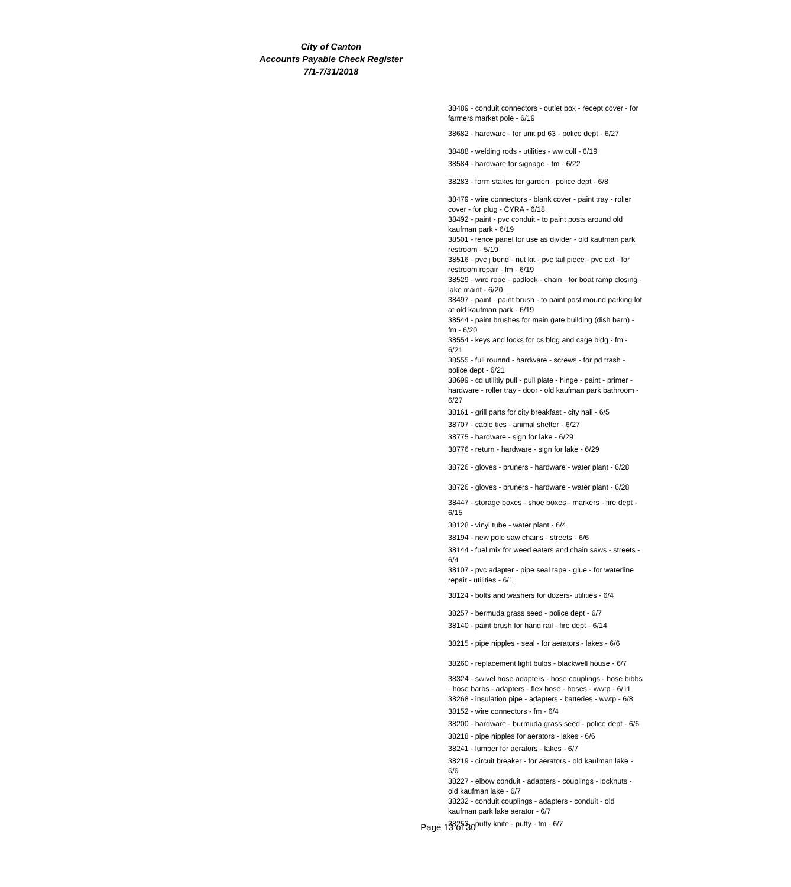City of Canton
Accounts Payable Check Register
7/1-7/31/2018
38489 - conduit connectors - outlet box - recept cover - for farmers market pole - 6/19
38682 - hardware - for unit pd 63 - police dept - 6/27
38488 - welding rods - utilities - ww coll - 6/19
38584 - hardware for signage - fm - 6/22
38283 - form stakes for garden - police dept - 6/8
38479 - wire connectors - blank cover - paint tray - roller cover - for plug - CYRA - 6/18
38492 - paint - pvc conduit - to paint posts around old kaufman park - 6/19
38501 - fence panel for use as divider - old kaufman park restroom - 5/19
38516 - pvc j bend - nut kit - pvc tail piece - pvc ext - for restroom repair - fm - 6/19
38529 - wire rope - padlock - chain - for boat ramp closing - lake maint - 6/20
38497 - paint - paint brush - to paint post mound parking lot at old kaufman park - 6/19
38544 - paint brushes for main gate building (dish barn) - fm - 6/20
38554 - keys and locks for cs bldg and cage bldg - fm - 6/21
38555 - full rounnd - hardware - screws - for pd trash - police dept - 6/21
38699 - cd utilitiy pull - pull plate - hinge - paint - primer - hardware - roller tray - door - old kaufman park bathroom - 6/27
38161 - grill parts for city breakfast - city hall - 6/5
38707 - cable ties - animal shelter - 6/27
38775 - hardware - sign for lake - 6/29
38776 - return - hardware - sign for lake - 6/29
38726 - gloves - pruners - hardware - water plant - 6/28
38726 - gloves - pruners - hardware - water plant - 6/28
38447 - storage boxes - shoe boxes - markers - fire dept - 6/15
38128 - vinyl tube - water plant - 6/4
38194 - new pole saw chains - streets - 6/6
38144 - fuel mix for weed eaters and chain saws - streets - 6/4
38107 - pvc adapter - pipe seal tape - glue - for waterline repair - utilities - 6/1
38124 - bolts and washers for dozers- utilities - 6/4
38257 - bermuda grass seed - police dept - 6/7
38140 - paint brush for hand rail - fire dept - 6/14
38215 - pipe nipples - seal - for aerators - lakes - 6/6
38260 - replacement light bulbs - blackwell house - 6/7
38324 - swivel hose adapters - hose couplings - hose bibbs - hose barbs - adapters - flex hose - hoses - wwtp - 6/11
38268 - insulation pipe - adapters - batteries - wwtp - 6/8
38152 - wire connectors - fm - 6/4
38200 - hardware - burmuda grass seed - police dept - 6/6
38218 - pipe nipples for aerators - lakes - 6/6
38241 - lumber for aerators - lakes - 6/7
38219 - circuit breaker - for aerators - old kaufman lake - 6/6
38227 - elbow conduit - adapters - couplings - locknuts - old kaufman lake - 6/7
38232 - conduit couplings - adapters - conduit - old kaufman park lake aerator - 6/7
38253 - putty knife - putty - fm - 6/7
Page 13 of 30